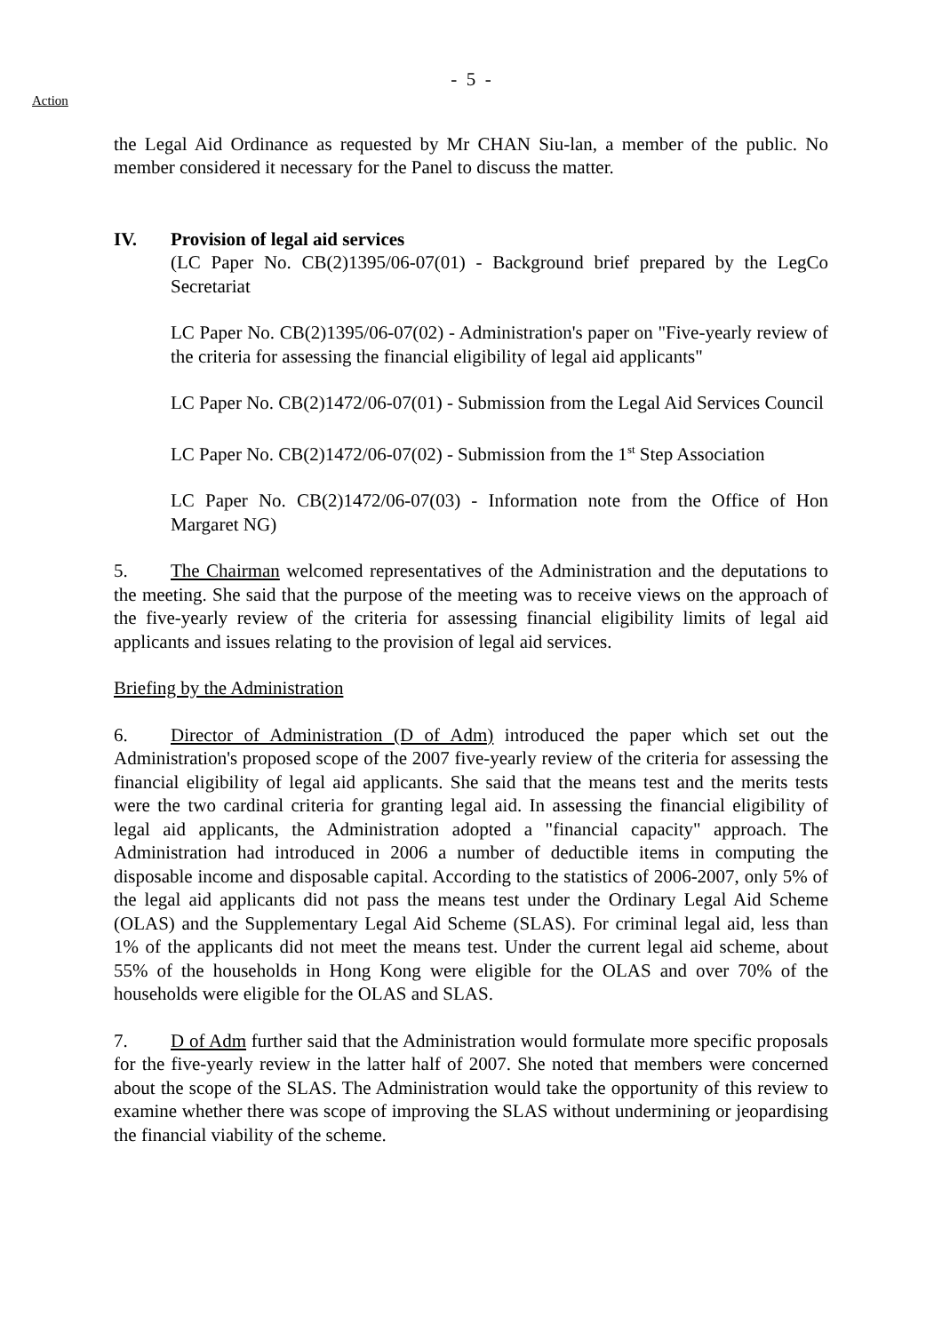- 5 -
Action
the Legal Aid Ordinance as requested by Mr CHAN Siu-lan, a member of the public. No member considered it necessary for the Panel to discuss the matter.
IV. Provision of legal aid services
(LC Paper No. CB(2)1395/06-07(01) - Background brief prepared by the LegCo Secretariat
LC Paper No. CB(2)1395/06-07(02) - Administration's paper on "Five-yearly review of the criteria for assessing the financial eligibility of legal aid applicants"
LC Paper No. CB(2)1472/06-07(01) - Submission from the Legal Aid Services Council
LC Paper No. CB(2)1472/06-07(02) - Submission from the 1<sup>st</sup> Step Association
LC Paper No. CB(2)1472/06-07(03) - Information note from the Office of Hon Margaret NG)
5. The Chairman welcomed representatives of the Administration and the deputations to the meeting. She said that the purpose of the meeting was to receive views on the approach of the five-yearly review of the criteria for assessing financial eligibility limits of legal aid applicants and issues relating to the provision of legal aid services.
Briefing by the Administration
6. Director of Administration (D of Adm) introduced the paper which set out the Administration's proposed scope of the 2007 five-yearly review of the criteria for assessing the financial eligibility of legal aid applicants. She said that the means test and the merits tests were the two cardinal criteria for granting legal aid. In assessing the financial eligibility of legal aid applicants, the Administration adopted a "financial capacity" approach. The Administration had introduced in 2006 a number of deductible items in computing the disposable income and disposable capital. According to the statistics of 2006-2007, only 5% of the legal aid applicants did not pass the means test under the Ordinary Legal Aid Scheme (OLAS) and the Supplementary Legal Aid Scheme (SLAS). For criminal legal aid, less than 1% of the applicants did not meet the means test. Under the current legal aid scheme, about 55% of the households in Hong Kong were eligible for the OLAS and over 70% of the households were eligible for the OLAS and SLAS.
7. D of Adm further said that the Administration would formulate more specific proposals for the five-yearly review in the latter half of 2007. She noted that members were concerned about the scope of the SLAS. The Administration would take the opportunity of this review to examine whether there was scope of improving the SLAS without undermining or jeopardising the financial viability of the scheme.